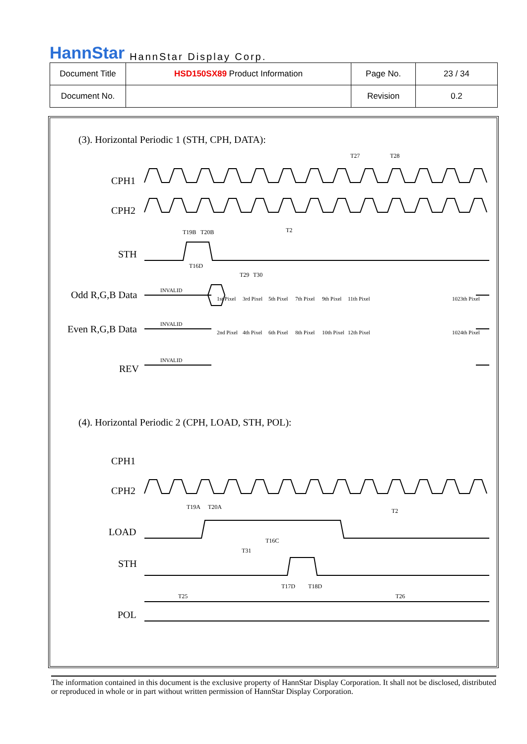HannStar HannStar Display Corp.
| Document Title | HSD150SX89 Product Information | Page No. | 23 / 34 |
| Document No. | | Revision | 0.2 |
(3). Horizontal Periodic 1 (STH, CPH, DATA):
CPH1
CPH2
STH
Odd R,G,B Data
Even R,G,B Data
REV
(4). Horizontal Periodic 2 (CPH, LOAD, STH, POL):
CPH1
CPH2
LOAD
STH
POL
INVALID
INVALID
INVALID
1st Pixel
3rd Pixel
5th Pixel
7th Pixel
9th Pixel
11th Pixel
1023th Pixel
2nd Pixel
4th Pixel
6th Pixel
8th Pixel
10th Pixel
12th Pixel
1024th Pixel
T27
T28
T2
T19B
T20B
T16D
T29
T30
T19A
T20A
T2
T16C
T31
T17D
T18D
T25
T26
The information contained in this document is the exclusive property of HannStar Display Corporation. It shall not be disclosed, distributed or reproduced in whole or in part without written permission of HannStar Display Corporation.